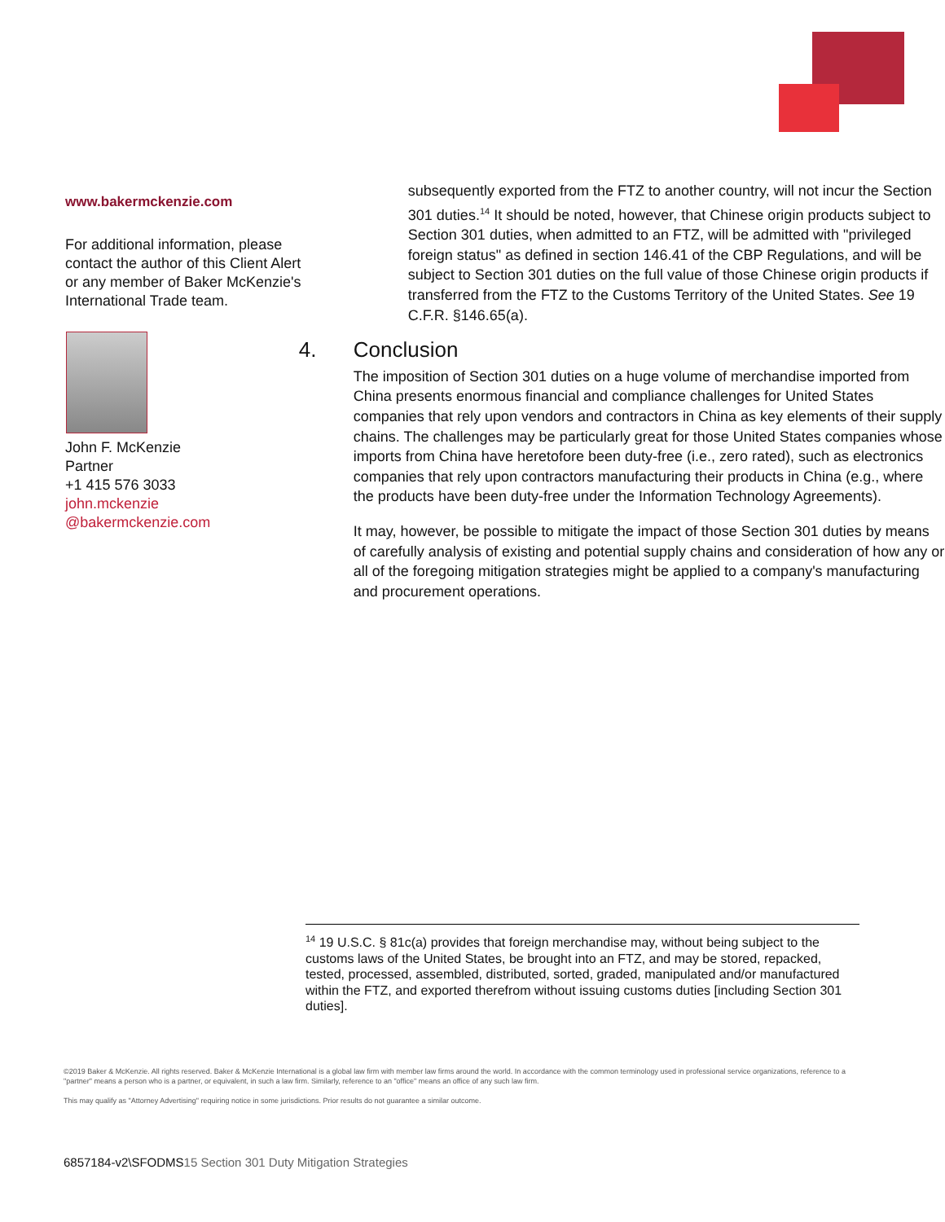www.bakermckenzie.com
For additional information, please contact the author of this Client Alert or any member of Baker McKenzie's International Trade team.
John F. McKenzie
Partner
+1 415 576 3033
john.mckenzie
@bakermckenzie.com
subsequently exported from the FTZ to another country, will not incur the Section 301 duties.<sup>14</sup> It should be noted, however, that Chinese origin products subject to Section 301 duties, when admitted to an FTZ, will be admitted with "privileged foreign status" as defined in section 146.41 of the CBP Regulations, and will be subject to Section 301 duties on the full value of those Chinese origin products if transferred from the FTZ to the Customs Territory of the United States. See 19 C.F.R. §146.65(a).
4. Conclusion
The imposition of Section 301 duties on a huge volume of merchandise imported from China presents enormous financial and compliance challenges for United States companies that rely upon vendors and contractors in China as key elements of their supply chains. The challenges may be particularly great for those United States companies whose imports from China have heretofore been duty-free (i.e., zero rated), such as electronics companies that rely upon contractors manufacturing their products in China (e.g., where the products have been duty-free under the Information Technology Agreements).
It may, however, be possible to mitigate the impact of those Section 301 duties by means of carefully analysis of existing and potential supply chains and consideration of how any or all of the foregoing mitigation strategies might be applied to a company's manufacturing and procurement operations.
<sup>14</sup> 19 U.S.C. § 81c(a) provides that foreign merchandise may, without being subject to the customs laws of the United States, be brought into an FTZ, and may be stored, repacked, tested, processed, assembled, distributed, sorted, graded, manipulated and/or manufactured within the FTZ, and exported therefrom without issuing customs duties [including Section 301 duties].
©2019 Baker & McKenzie. All rights reserved. Baker & McKenzie International is a global law firm with member law firms around the world. In accordance with the common terminology used in professional service organizations, reference to a "partner" means a person who is a partner, or equivalent, in such a law firm. Similarly, reference to an "office" means an office of any such law firm.
This may qualify as "Attorney Advertising" requiring notice in some jurisdictions. Prior results do not guarantee a similar outcome.
6857184-v2\SFODMS15 Section 301 Duty Mitigation Strategies